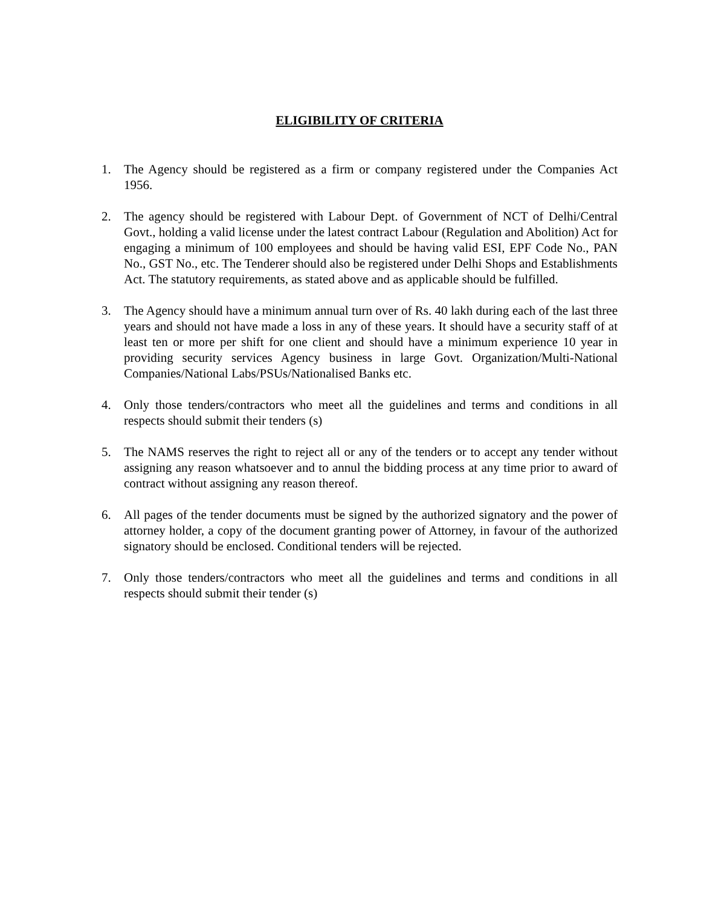ELIGIBILITY OF CRITERIA
1. The Agency should be registered as a firm or company registered under the Companies Act 1956.
2. The agency should be registered with Labour Dept. of Government of NCT of Delhi/Central Govt., holding a valid license under the latest contract Labour (Regulation and Abolition) Act for engaging a minimum of 100 employees and should be having valid ESI, EPF Code No., PAN No., GST No., etc. The Tenderer should also be registered under Delhi Shops and Establishments Act. The statutory requirements, as stated above and as applicable should be fulfilled.
3. The Agency should have a minimum annual turn over of Rs. 40 lakh during each of the last three years and should not have made a loss in any of these years. It should have a security staff of at least ten or more per shift for one client and should have a minimum experience 10 year in providing security services Agency business in large Govt. Organization/Multi-National Companies/National Labs/PSUs/Nationalised Banks etc.
4. Only those tenders/contractors who meet all the guidelines and terms and conditions in all respects should submit their tenders (s)
5. The NAMS reserves the right to reject all or any of the tenders or to accept any tender without assigning any reason whatsoever and to annul the bidding process at any time prior to award of contract without assigning any reason thereof.
6. All pages of the tender documents must be signed by the authorized signatory and the power of attorney holder, a copy of the document granting power of Attorney, in favour of the authorized signatory should be enclosed. Conditional tenders will be rejected.
7. Only those tenders/contractors who meet all the guidelines and terms and conditions in all respects should submit their tender (s)